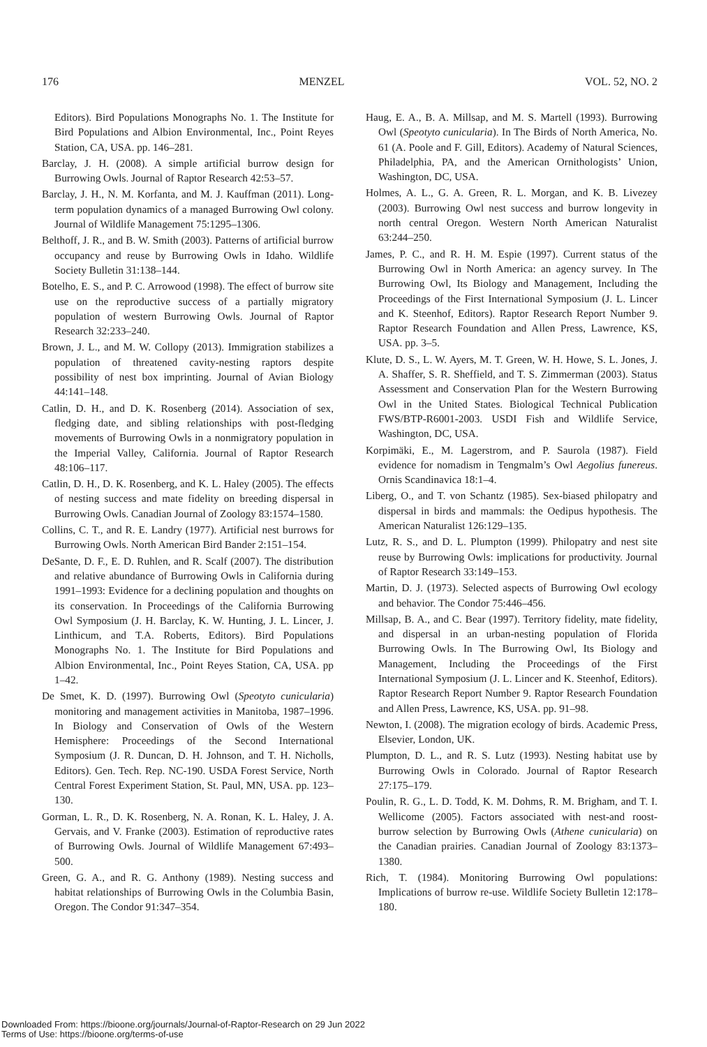176 MENZEL VOL. 52, NO. 2
Editors). Bird Populations Monographs No. 1. The Institute for Bird Populations and Albion Environmental, Inc., Point Reyes Station, CA, USA. pp. 146–281.
Barclay, J. H. (2008). A simple artificial burrow design for Burrowing Owls. Journal of Raptor Research 42:53–57.
Barclay, J. H., N. M. Korfanta, and M. J. Kauffman (2011). Long-term population dynamics of a managed Burrowing Owl colony. Journal of Wildlife Management 75:1295–1306.
Belthoff, J. R., and B. W. Smith (2003). Patterns of artificial burrow occupancy and reuse by Burrowing Owls in Idaho. Wildlife Society Bulletin 31:138–144.
Botelho, E. S., and P. C. Arrowood (1998). The effect of burrow site use on the reproductive success of a partially migratory population of western Burrowing Owls. Journal of Raptor Research 32:233–240.
Brown, J. L., and M. W. Collopy (2013). Immigration stabilizes a population of threatened cavity-nesting raptors despite possibility of nest box imprinting. Journal of Avian Biology 44:141–148.
Catlin, D. H., and D. K. Rosenberg (2014). Association of sex, fledging date, and sibling relationships with post-fledging movements of Burrowing Owls in a nonmigratory population in the Imperial Valley, California. Journal of Raptor Research 48:106–117.
Catlin, D. H., D. K. Rosenberg, and K. L. Haley (2005). The effects of nesting success and mate fidelity on breeding dispersal in Burrowing Owls. Canadian Journal of Zoology 83:1574–1580.
Collins, C. T., and R. E. Landry (1977). Artificial nest burrows for Burrowing Owls. North American Bird Bander 2:151–154.
DeSante, D. F., E. D. Ruhlen, and R. Scalf (2007). The distribution and relative abundance of Burrowing Owls in California during 1991–1993: Evidence for a declining population and thoughts on its conservation. In Proceedings of the California Burrowing Owl Symposium (J. H. Barclay, K. W. Hunting, J. L. Lincer, J. Linthicum, and T.A. Roberts, Editors). Bird Populations Monographs No. 1. The Institute for Bird Populations and Albion Environmental, Inc., Point Reyes Station, CA, USA. pp 1–42.
De Smet, K. D. (1997). Burrowing Owl (Speotyto cunicularia) monitoring and management activities in Manitoba, 1987–1996. In Biology and Conservation of Owls of the Western Hemisphere: Proceedings of the Second International Symposium (J. R. Duncan, D. H. Johnson, and T. H. Nicholls, Editors). Gen. Tech. Rep. NC-190. USDA Forest Service, North Central Forest Experiment Station, St. Paul, MN, USA. pp. 123–130.
Gorman, L. R., D. K. Rosenberg, N. A. Ronan, K. L. Haley, J. A. Gervais, and V. Franke (2003). Estimation of reproductive rates of Burrowing Owls. Journal of Wildlife Management 67:493–500.
Green, G. A., and R. G. Anthony (1989). Nesting success and habitat relationships of Burrowing Owls in the Columbia Basin, Oregon. The Condor 91:347–354.
Haug, E. A., B. A. Millsap, and M. S. Martell (1993). Burrowing Owl (Speotyto cunicularia). In The Birds of North America, No. 61 (A. Poole and F. Gill, Editors). Academy of Natural Sciences, Philadelphia, PA, and the American Ornithologists’ Union, Washington, DC, USA.
Holmes, A. L., G. A. Green, R. L. Morgan, and K. B. Livezey (2003). Burrowing Owl nest success and burrow longevity in north central Oregon. Western North American Naturalist 63:244–250.
James, P. C., and R. H. M. Espie (1997). Current status of the Burrowing Owl in North America: an agency survey. In The Burrowing Owl, Its Biology and Management, Including the Proceedings of the First International Symposium (J. L. Lincer and K. Steenhof, Editors). Raptor Research Report Number 9. Raptor Research Foundation and Allen Press, Lawrence, KS, USA. pp. 3–5.
Klute, D. S., L. W. Ayers, M. T. Green, W. H. Howe, S. L. Jones, J. A. Shaffer, S. R. Sheffield, and T. S. Zimmerman (2003). Status Assessment and Conservation Plan for the Western Burrowing Owl in the United States. Biological Technical Publication FWS/BTP-R6001-2003. USDI Fish and Wildlife Service, Washington, DC, USA.
Korpimäki, E., M. Lagerstrom, and P. Saurola (1987). Field evidence for nomadism in Tengmalm’s Owl Aegolius funereus. Ornis Scandinavica 18:1–4.
Liberg, O., and T. von Schantz (1985). Sex-biased philopatry and dispersal in birds and mammals: the Oedipus hypothesis. The American Naturalist 126:129–135.
Lutz, R. S., and D. L. Plumpton (1999). Philopatry and nest site reuse by Burrowing Owls: implications for productivity. Journal of Raptor Research 33:149–153.
Martin, D. J. (1973). Selected aspects of Burrowing Owl ecology and behavior. The Condor 75:446–456.
Millsap, B. A., and C. Bear (1997). Territory fidelity, mate fidelity, and dispersal in an urban-nesting population of Florida Burrowing Owls. In The Burrowing Owl, Its Biology and Management, Including the Proceedings of the First International Symposium (J. L. Lincer and K. Steenhof, Editors). Raptor Research Report Number 9. Raptor Research Foundation and Allen Press, Lawrence, KS, USA. pp. 91–98.
Newton, I. (2008). The migration ecology of birds. Academic Press, Elsevier, London, UK.
Plumpton, D. L., and R. S. Lutz (1993). Nesting habitat use by Burrowing Owls in Colorado. Journal of Raptor Research 27:175–179.
Poulin, R. G., L. D. Todd, K. M. Dohms, R. M. Brigham, and T. I. Wellicome (2005). Factors associated with nest-and roost-burrow selection by Burrowing Owls (Athene cunicularia) on the Canadian prairies. Canadian Journal of Zoology 83:1373–1380.
Rich, T. (1984). Monitoring Burrowing Owl populations: Implications of burrow re-use. Wildlife Society Bulletin 12:178–180.
Downloaded From: https://bioone.org/journals/Journal-of-Raptor-Research on 29 Jun 2022
Terms of Use: https://bioone.org/terms-of-use